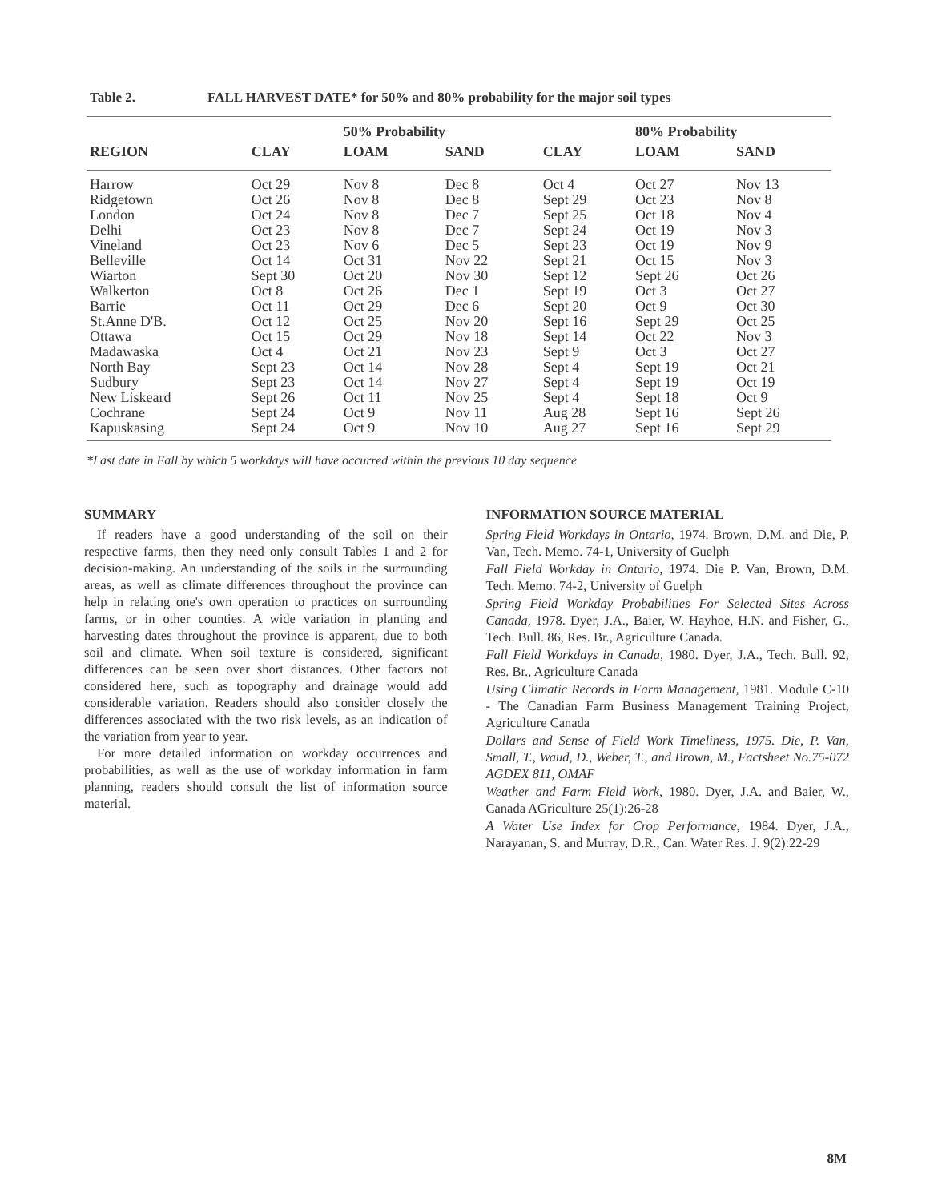Table 2. FALL HARVEST DATE* for 50% and 80% probability for the major soil types
| | | 50% Probability | | | 80% Probability | |
| --- | --- | --- | --- | --- | --- | --- |
| REGION | CLAY | LOAM | SAND | CLAY | LOAM | SAND |
| Harrow | Oct 29 | Nov 8 | Dec 8 | Oct 4 | Oct 27 | Nov 13 |
| Ridgetown | Oct 26 | Nov 8 | Dec 8 | Sept 29 | Oct 23 | Nov 8 |
| London | Oct 24 | Nov 8 | Dec 7 | Sept 25 | Oct 18 | Nov 4 |
| Delhi | Oct 23 | Nov 8 | Dec 7 | Sept 24 | Oct 19 | Nov 3 |
| Vineland | Oct 23 | Nov 6 | Dec 5 | Sept 23 | Oct 19 | Nov 9 |
| Belleville | Oct 14 | Oct 31 | Nov 22 | Sept 21 | Oct 15 | Nov 3 |
| Wiarton | Sept 30 | Oct 20 | Nov 30 | Sept 12 | Sept 26 | Oct 26 |
| Walkerton | Oct 8 | Oct 26 | Dec 1 | Sept 19 | Oct 3 | Oct 27 |
| Barrie | Oct 11 | Oct 29 | Dec 6 | Sept 20 | Oct 9 | Oct 30 |
| St.Anne D'B. | Oct 12 | Oct 25 | Nov 20 | Sept 16 | Sept 29 | Oct 25 |
| Ottawa | Oct 15 | Oct 29 | Nov 18 | Sept 14 | Oct 22 | Nov 3 |
| Madawaska | Oct 4 | Oct 21 | Nov 23 | Sept 9 | Oct 3 | Oct 27 |
| North Bay | Sept 23 | Oct 14 | Nov 28 | Sept 4 | Sept 19 | Oct 21 |
| Sudbury | Sept 23 | Oct 14 | Nov 27 | Sept 4 | Sept 19 | Oct 19 |
| New Liskeard | Sept 26 | Oct 11 | Nov 25 | Sept 4 | Sept 18 | Oct 9 |
| Cochrane | Sept 24 | Oct 9 | Nov 11 | Aug 28 | Sept 16 | Sept 26 |
| Kapuskasing | Sept 24 | Oct 9 | Nov 10 | Aug 27 | Sept 16 | Sept 29 |
*Last date in Fall by which 5 workdays will have occurred within the previous 10 day sequence
SUMMARY
If readers have a good understanding of the soil on their respective farms, then they need only consult Tables 1 and 2 for decision-making. An understanding of the soils in the surrounding areas, as well as climate differences throughout the province can help in relating one's own operation to practices on surrounding farms, or in other counties. A wide variation in planting and harvesting dates throughout the province is apparent, due to both soil and climate. When soil texture is considered, significant differences can be seen over short distances. Other factors not considered here, such as topography and drainage would add considerable variation. Readers should also consider closely the differences associated with the two risk levels, as an indication of the variation from year to year.
For more detailed information on workday occurrences and probabilities, as well as the use of workday information in farm planning, readers should consult the list of information source material.
INFORMATION SOURCE MATERIAL
Spring Field Workdays in Ontario, 1974. Brown, D.M. and Die, P. Van, Tech. Memo. 74-1, University of Guelph
Fall Field Workday in Ontario, 1974. Die P. Van, Brown, D.M. Tech. Memo. 74-2, University of Guelph
Spring Field Workday Probabilities For Selected Sites Across Canada, 1978. Dyer, J.A., Baier, W. Hayhoe, H.N. and Fisher, G., Tech. Bull. 86, Res. Br., Agriculture Canada.
Fall Field Workdays in Canada, 1980. Dyer, J.A., Tech. Bull. 92, Res. Br., Agriculture Canada
Using Climatic Records in Farm Management, 1981. Module C-10 - The Canadian Farm Business Management Training Project, Agriculture Canada
Dollars and Sense of Field Work Timeliness, 1975. Die, P. Van, Small, T., Waud, D., Weber, T., and Brown, M., Factsheet No.75-072 AGDEX 811, OMAF
Weather and Farm Field Work, 1980. Dyer, J.A. and Baier, W., Canada AGriculture 25(1):26-28
A Water Use Index for Crop Performance, 1984. Dyer, J.A., Narayanan, S. and Murray, D.R., Can. Water Res. J. 9(2):22-29
8M